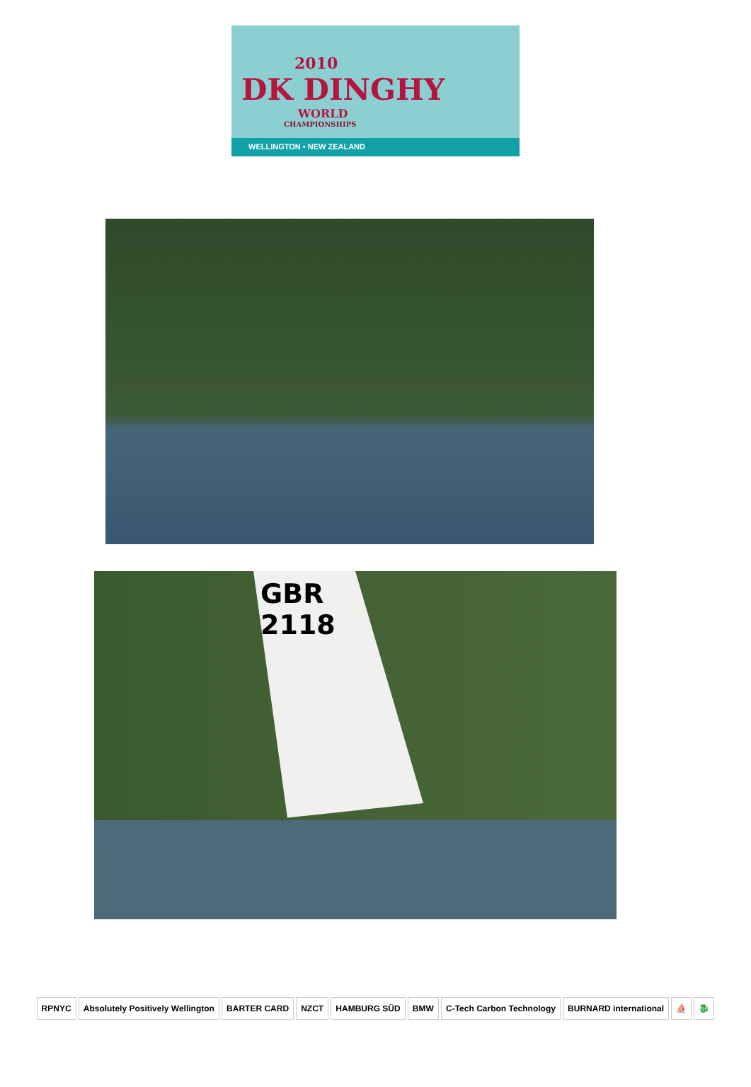2010
DK DINGHY
WORLD
CHAMPIONSHIPS
WELLINGTON • NEW ZEALAND
GBR
2118
RPNYC Absolutely Positively Wellington BARTER CARD NZCT HAMBURG SÜD BMW C-Tech Carbon Technology BURNARD international ⛵ 🐉